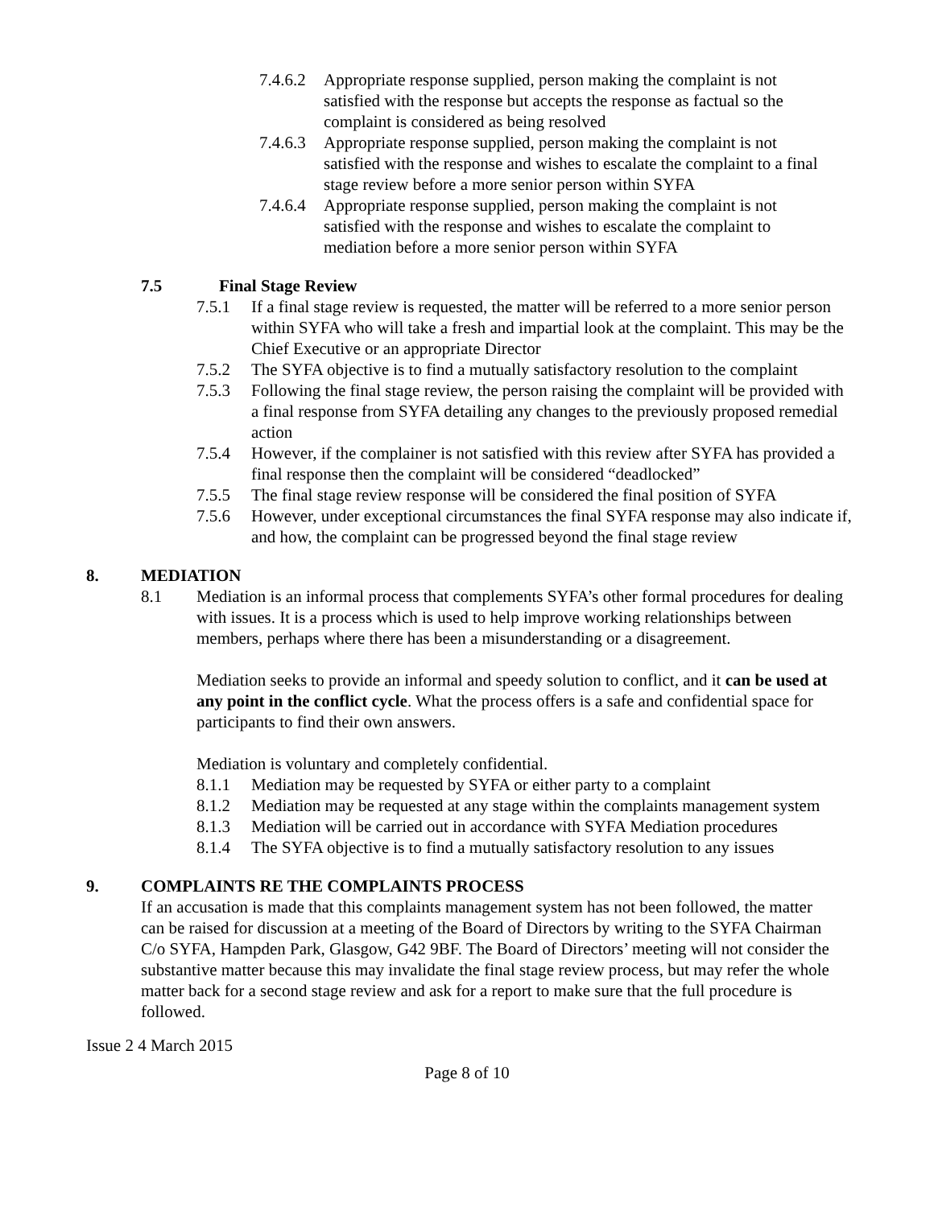7.4.6.2 Appropriate response supplied, person making the complaint is not satisfied with the response but accepts the response as factual so the complaint is considered as being resolved
7.4.6.3 Appropriate response supplied, person making the complaint is not satisfied with the response and wishes to escalate the complaint to a final stage review before a more senior person within SYFA
7.4.6.4 Appropriate response supplied, person making the complaint is not satisfied with the response and wishes to escalate the complaint to mediation before a more senior person within SYFA
7.5 Final Stage Review
7.5.1 If a final stage review is requested, the matter will be referred to a more senior person within SYFA who will take a fresh and impartial look at the complaint. This may be the Chief Executive or an appropriate Director
7.5.2 The SYFA objective is to find a mutually satisfactory resolution to the complaint
7.5.3 Following the final stage review, the person raising the complaint will be provided with a final response from SYFA detailing any changes to the previously proposed remedial action
7.5.4 However, if the complainer is not satisfied with this review after SYFA has provided a final response then the complaint will be considered “deadlocked”
7.5.5 The final stage review response will be considered the final position of SYFA
7.5.6 However, under exceptional circumstances the final SYFA response may also indicate if, and how, the complaint can be progressed beyond the final stage review
8. MEDIATION
8.1 Mediation is an informal process that complements SYFA’s other formal procedures for dealing with issues. It is a process which is used to help improve working relationships between members, perhaps where there has been a misunderstanding or a disagreement.
Mediation seeks to provide an informal and speedy solution to conflict, and it can be used at any point in the conflict cycle. What the process offers is a safe and confidential space for participants to find their own answers.
Mediation is voluntary and completely confidential.
8.1.1 Mediation may be requested by SYFA or either party to a complaint
8.1.2 Mediation may be requested at any stage within the complaints management system
8.1.3 Mediation will be carried out in accordance with SYFA Mediation procedures
8.1.4 The SYFA objective is to find a mutually satisfactory resolution to any issues
9. COMPLAINTS RE THE COMPLAINTS PROCESS
If an accusation is made that this complaints management system has not been followed, the matter can be raised for discussion at a meeting of the Board of Directors by writing to the SYFA Chairman C/o SYFA, Hampden Park, Glasgow, G42 9BF. The Board of Directors’ meeting will not consider the substantive matter because this may invalidate the final stage review process, but may refer the whole matter back for a second stage review and ask for a report to make sure that the full procedure is followed.
Issue 2 4 March 2015
Page 8 of 10